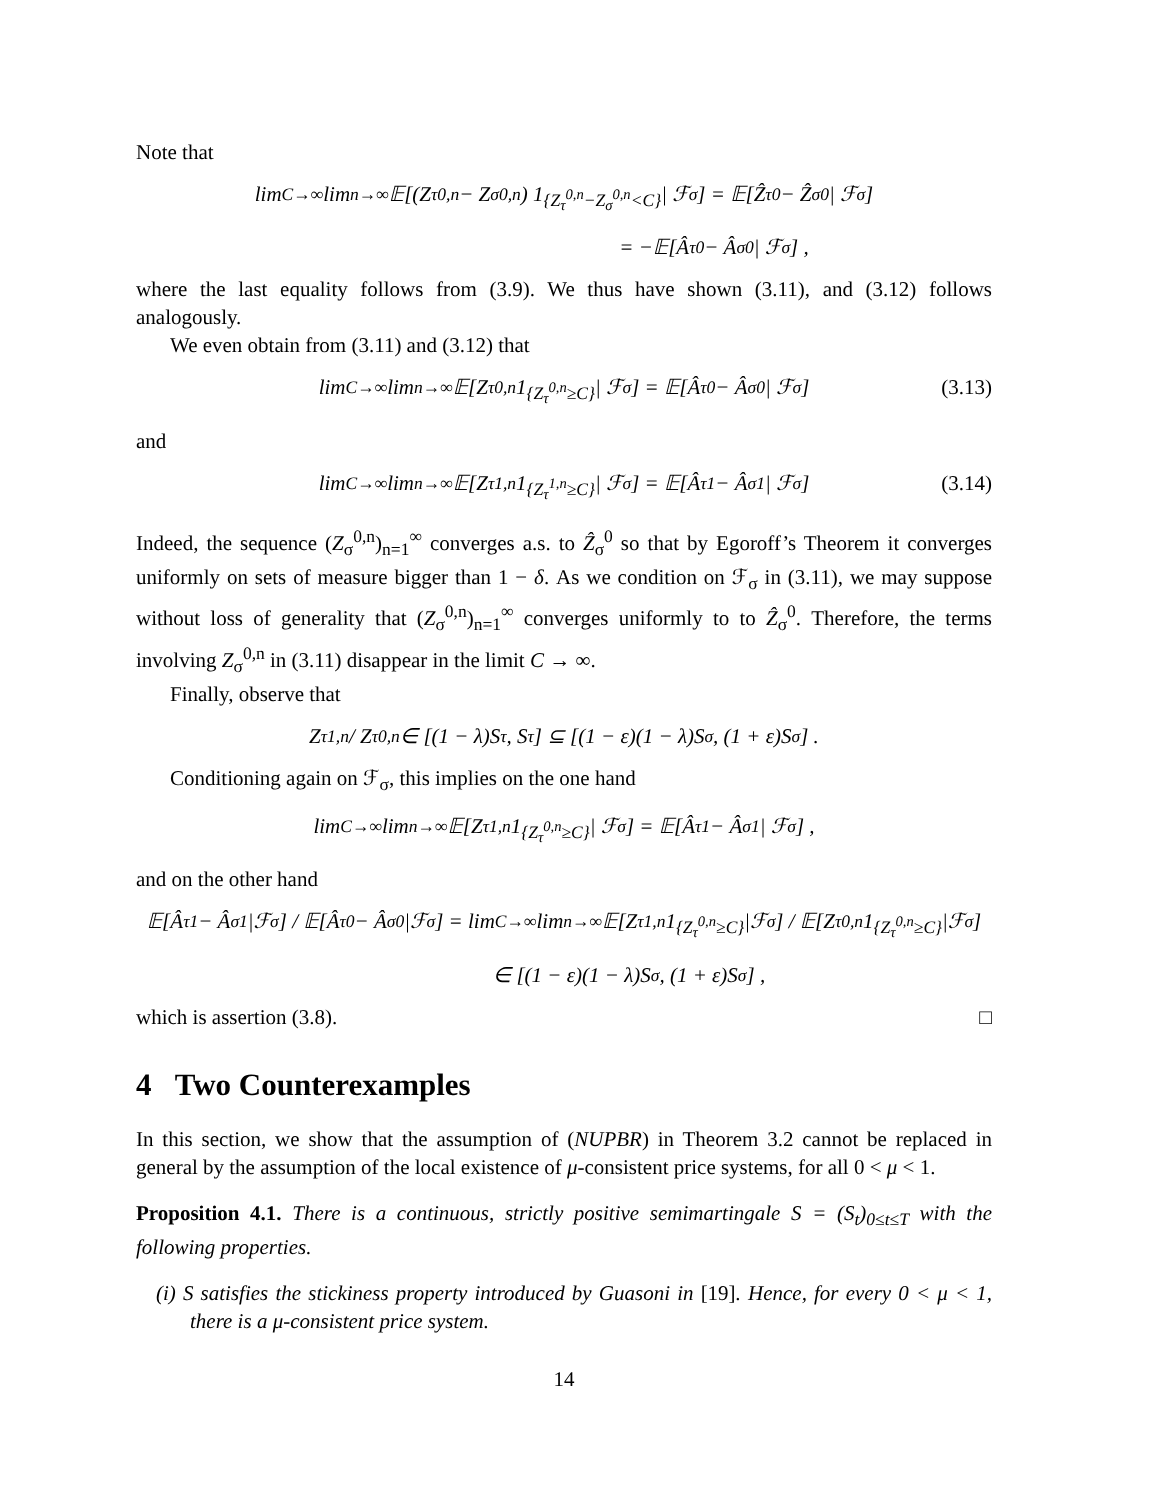Note that
lim<sub>C→∞</sub> lim<sub>n→∞</sub> 𝔼[(Z<sub>τ</sub><sup>0,n</sup> − Z<sub>σ</sub><sup>0,n</sup>) 1<sub>{Z<sub>τ</sub><sup>0,n</sup>−Z<sub>σ</sub><sup>0,n</sup><C}</sub> | ℱ<sub>σ</sub>] = 𝔼[Ẑ<sub>τ</sub><sup>0</sup> − Ẑ<sub>σ</sub><sup>0</sup> | ℱ<sub>σ</sub>]
= −𝔼[Â<sub>τ</sub><sup>0</sup> − Â<sub>σ</sub><sup>0</sup> | ℱ<sub>σ</sub>] ,
where the last equality follows from (3.9). We thus have shown (3.11), and (3.12) follows analogously.
We even obtain from (3.11) and (3.12) that
lim<sub>C→∞</sub> lim<sub>n→∞</sub> 𝔼[Z<sub>τ</sub><sup>0,n</sup>1<sub>{Z<sub>τ</sub><sup>0,n</sup>≥C}</sub> | ℱ<sub>σ</sub>] = 𝔼[Â<sub>τ</sub><sup>0</sup> − Â<sub>σ</sub><sup>0</sup> | ℱ<sub>σ</sub>] (3.13)
and
lim<sub>C→∞</sub> lim<sub>n→∞</sub> 𝔼[Z<sub>τ</sub><sup>1,n</sup>1<sub>{Z<sub>τ</sub><sup>1,n</sup>≥C}</sub> | ℱ<sub>σ</sub>] = 𝔼[Â<sub>τ</sub><sup>1</sup> − Â<sub>σ</sub><sup>1</sup> | ℱ<sub>σ</sub>] (3.14)
Indeed, the sequence (Z<sub>σ</sub><sup>0,n</sup>)<sub>n=1</sub><sup>∞</sup> converges a.s. to Ẑ<sub>σ</sub><sup>0</sup> so that by Egoroff’s Theorem it converges uniformly on sets of measure bigger than 1 − δ. As we condition on ℱ<sub>σ</sub> in (3.11), we may suppose without loss of generality that (Z<sub>σ</sub><sup>0,n</sup>)<sub>n=1</sub><sup>∞</sup> converges uniformly to to Ẑ<sub>σ</sub><sup>0</sup>. Therefore, the terms involving Z<sub>σ</sub><sup>0,n</sup> in (3.11) disappear in the limit C → ∞.
Finally, observe that
Z<sub>τ</sub><sup>1,n</sup> / Z<sub>τ</sub><sup>0,n</sup> ∈ [(1 − λ)S<sub>τ</sub>, S<sub>τ</sub>] ⊆ [(1 − ε)(1 − λ)S<sub>σ</sub>, (1 + ε)S<sub>σ</sub>] .
Conditioning again on ℱ<sub>σ</sub>, this implies on the one hand
lim<sub>C→∞</sub> lim<sub>n→∞</sub> 𝔼[Z<sub>τ</sub><sup>1,n</sup>1<sub>{Z<sub>τ</sub><sup>0,n</sup>≥C}</sub> | ℱ<sub>σ</sub>] = 𝔼[Â<sub>τ</sub><sup>1</sup> − Â<sub>σ</sub><sup>1</sup> | ℱ<sub>σ</sub>] ,
and on the other hand
𝔼[Â<sub>τ</sub><sup>1</sup> − Â<sub>σ</sub><sup>1</sup>|ℱ<sub>σ</sub>] / 𝔼[Â<sub>τ</sub><sup>0</sup> − Â<sub>σ</sub><sup>0</sup>|ℱ<sub>σ</sub>] = lim<sub>C→∞</sub> lim<sub>n→∞</sub> 𝔼[Z<sub>τ</sub><sup>1,n</sup>1<sub>{Z<sub>τ</sub><sup>0,n</sup>≥C}</sub>|ℱ<sub>σ</sub>] / 𝔼[Z<sub>τ</sub><sup>0,n</sup>1<sub>{Z<sub>τ</sub><sup>0,n</sup>≥C}</sub>|ℱ<sub>σ</sub>]
∈ [(1 − ε)(1 − λ)S<sub>σ</sub>, (1 + ε)S<sub>σ</sub>] ,
which is assertion (3.8). □
4 Two Counterexamples
In this section, we show that the assumption of (NUPBR) in Theorem 3.2 cannot be replaced in general by the assumption of the local existence of μ-consistent price systems, for all 0 < μ < 1.
Proposition 4.1. There is a continuous, strictly positive semimartingale S = (S<sub>t</sub>)<sub>0≤t≤T</sub> with the following properties.
(i) S satisfies the stickiness property introduced by Guasoni in [19]. Hence, for every 0 < μ < 1, there is a μ-consistent price system.
14